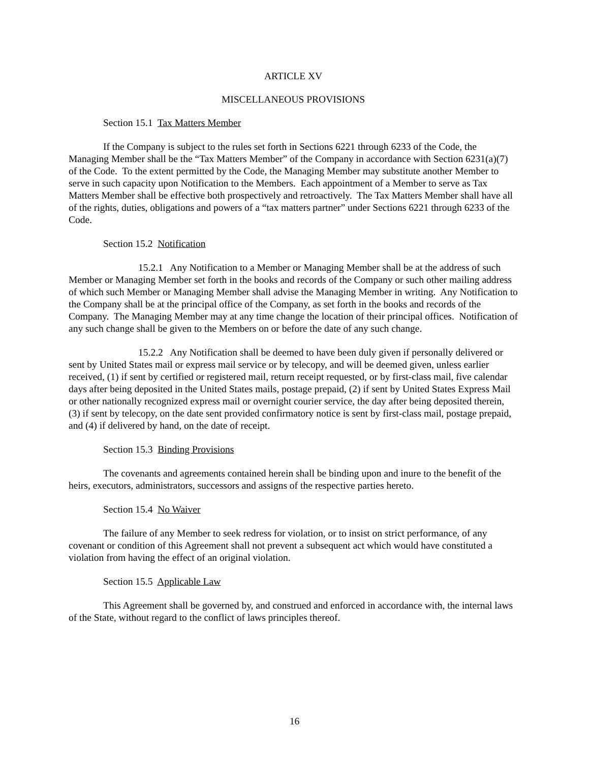ARTICLE XV
MISCELLANEOUS PROVISIONS
Section 15.1 Tax Matters Member
If the Company is subject to the rules set forth in Sections 6221 through 6233 of the Code, the Managing Member shall be the “Tax Matters Member” of the Company in accordance with Section 6231(a)(7) of the Code. To the extent permitted by the Code, the Managing Member may substitute another Member to serve in such capacity upon Notification to the Members. Each appointment of a Member to serve as Tax Matters Member shall be effective both prospectively and retroactively. The Tax Matters Member shall have all of the rights, duties, obligations and powers of a “tax matters partner” under Sections 6221 through 6233 of the Code.
Section 15.2 Notification
15.2.1 Any Notification to a Member or Managing Member shall be at the address of such Member or Managing Member set forth in the books and records of the Company or such other mailing address of which such Member or Managing Member shall advise the Managing Member in writing. Any Notification to the Company shall be at the principal office of the Company, as set forth in the books and records of the Company. The Managing Member may at any time change the location of their principal offices. Notification of any such change shall be given to the Members on or before the date of any such change.
15.2.2 Any Notification shall be deemed to have been duly given if personally delivered or sent by United States mail or express mail service or by telecopy, and will be deemed given, unless earlier received, (1) if sent by certified or registered mail, return receipt requested, or by first-class mail, five calendar days after being deposited in the United States mails, postage prepaid, (2) if sent by United States Express Mail or other nationally recognized express mail or overnight courier service, the day after being deposited therein, (3) if sent by telecopy, on the date sent provided confirmatory notice is sent by first-class mail, postage prepaid, and (4) if delivered by hand, on the date of receipt.
Section 15.3 Binding Provisions
The covenants and agreements contained herein shall be binding upon and inure to the benefit of the heirs, executors, administrators, successors and assigns of the respective parties hereto.
Section 15.4 No Waiver
The failure of any Member to seek redress for violation, or to insist on strict performance, of any covenant or condition of this Agreement shall not prevent a subsequent act which would have constituted a violation from having the effect of an original violation.
Section 15.5 Applicable Law
This Agreement shall be governed by, and construed and enforced in accordance with, the internal laws of the State, without regard to the conflict of laws principles thereof.
16